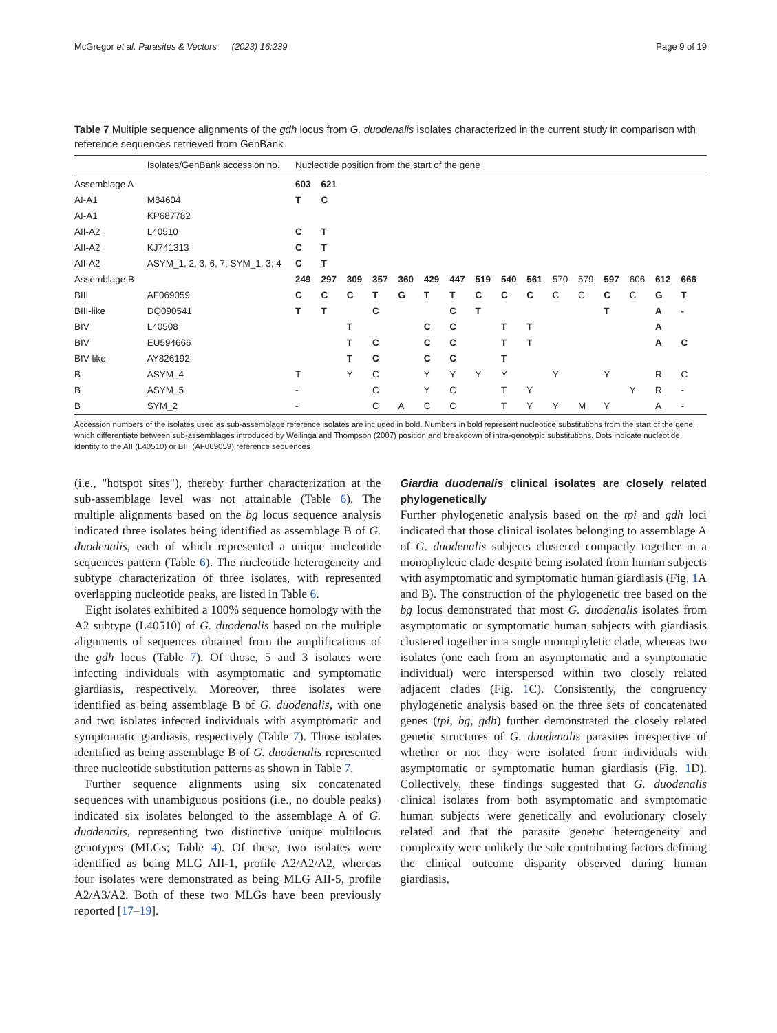McGregor et al. Parasites & Vectors (2023) 16:239 Page 9 of 19
Table 7 Multiple sequence alignments of the gdh locus from G. duodenalis isolates characterized in the current study in comparison with reference sequences retrieved from GenBank
| | Isolates/GenBank accession no. | Nucleotide position from the start of the gene | | | | | | | | | | | | | | | |
| --- | --- | --- | --- | --- | --- | --- | --- | --- | --- | --- | --- | --- | --- | --- | --- | --- | --- |
| Assemblage A | | 603 | 621 | | | | | | | | | | | | | | |
| AI-A1 | M84604 | T | C | | | | | | | | | | | | | | |
| AI-A1 | KP687782 | | | | | | | | | | | | | | | | |
| AII-A2 | L40510 | C | T | | | | | | | | | | | | | | |
| AII-A2 | KJ741313 | C | T | | | | | | | | | | | | | | |
| AII-A2 | ASYM_1, 2, 3, 6, 7; SYM_1, 3; 4 | C | T | | | | | | | | | | | | | | |
| Assemblage B | | 249 | 297 | 309 | 357 | 360 | 429 | 447 | 519 | 540 | 561 | 570 | 579 | 597 | 606 | 612 | 666 |
| BIII | AF069059 | C | C | C | T | G | T | T | C | C | C | C | C | C | C | G | T |
| BIII-like | DQ090541 | T | T | | C | | | C | T | | | | | T | | A | - |
| BIV | L40508 | | | T | | | C | C | | T | T | | | | | A | |
| BIV | EU594666 | | | T | C | | C | C | | T | T | | | | | A | C |
| BIV-like | AY826192 | | | T | C | | C | C | | T | | | | | | | |
| B | ASYM_4 | T | | Y | C | | Y | Y | Y | Y | | Y | | Y | | R | C |
| B | ASYM_5 | - | | | C | | Y | C | | T | Y | | | | Y | R | - |
| B | SYM_2 | - | | | C | A | C | C | | T | Y | Y | M | Y | | A | - |
Accession numbers of the isolates used as sub-assemblage reference isolates are included in bold. Numbers in bold represent nucleotide substitutions from the start of the gene, which differentiate between sub-assemblages introduced by Weilinga and Thompson (2007) position and breakdown of intra-genotypic substitutions. Dots indicate nucleotide identity to the AII (L40510) or BIII (AF069059) reference sequences
(i.e., "hotspot sites"), thereby further characterization at the sub-assemblage level was not attainable (Table 6). The multiple alignments based on the bg locus sequence analysis indicated three isolates being identified as assemblage B of G. duodenalis, each of which represented a unique nucleotide sequences pattern (Table 6). The nucleotide heterogeneity and subtype characterization of three isolates, with represented overlapping nucleotide peaks, are listed in Table 6.
Eight isolates exhibited a 100% sequence homology with the A2 subtype (L40510) of G. duodenalis based on the multiple alignments of sequences obtained from the amplifications of the gdh locus (Table 7). Of those, 5 and 3 isolates were infecting individuals with asymptomatic and symptomatic giardiasis, respectively. Moreover, three isolates were identified as being assemblage B of G. duodenalis, with one and two isolates infected individuals with asymptomatic and symptomatic giardiasis, respectively (Table 7). Those isolates identified as being assemblage B of G. duodenalis represented three nucleotide substitution patterns as shown in Table 7.
Further sequence alignments using six concatenated sequences with unambiguous positions (i.e., no double peaks) indicated six isolates belonged to the assemblage A of G. duodenalis, representing two distinctive unique multilocus genotypes (MLGs; Table 4). Of these, two isolates were identified as being MLG AII-1, profile A2/A2/A2, whereas four isolates were demonstrated as being MLG AII-5, profile A2/A3/A2. Both of these two MLGs have been previously reported [17–19].
Giardia duodenalis clinical isolates are closely related phylogenetically
Further phylogenetic analysis based on the tpi and gdh loci indicated that those clinical isolates belonging to assemblage A of G. duodenalis subjects clustered compactly together in a monophyletic clade despite being isolated from human subjects with asymptomatic and symptomatic human giardiasis (Fig. 1 A and B). The construction of the phylogenetic tree based on the bg locus demonstrated that most G. duodenalis isolates from asymptomatic or symptomatic human subjects with giardiasis clustered together in a single monophyletic clade, whereas two isolates (one each from an asymptomatic and a symptomatic individual) were interspersed within two closely related adjacent clades (Fig. 1 C). Consistently, the congruency phylogenetic analysis based on the three sets of concatenated genes (tpi, bg, gdh) further demonstrated the closely related genetic structures of G. duodenalis parasites irrespective of whether or not they were isolated from individuals with asymptomatic or symptomatic human giardiasis (Fig. 1 D). Collectively, these findings suggested that G. duodenalis clinical isolates from both asymptomatic and symptomatic human subjects were genetically and evolutionary closely related and that the parasite genetic heterogeneity and complexity were unlikely the sole contributing factors defining the clinical outcome disparity observed during human giardiasis.